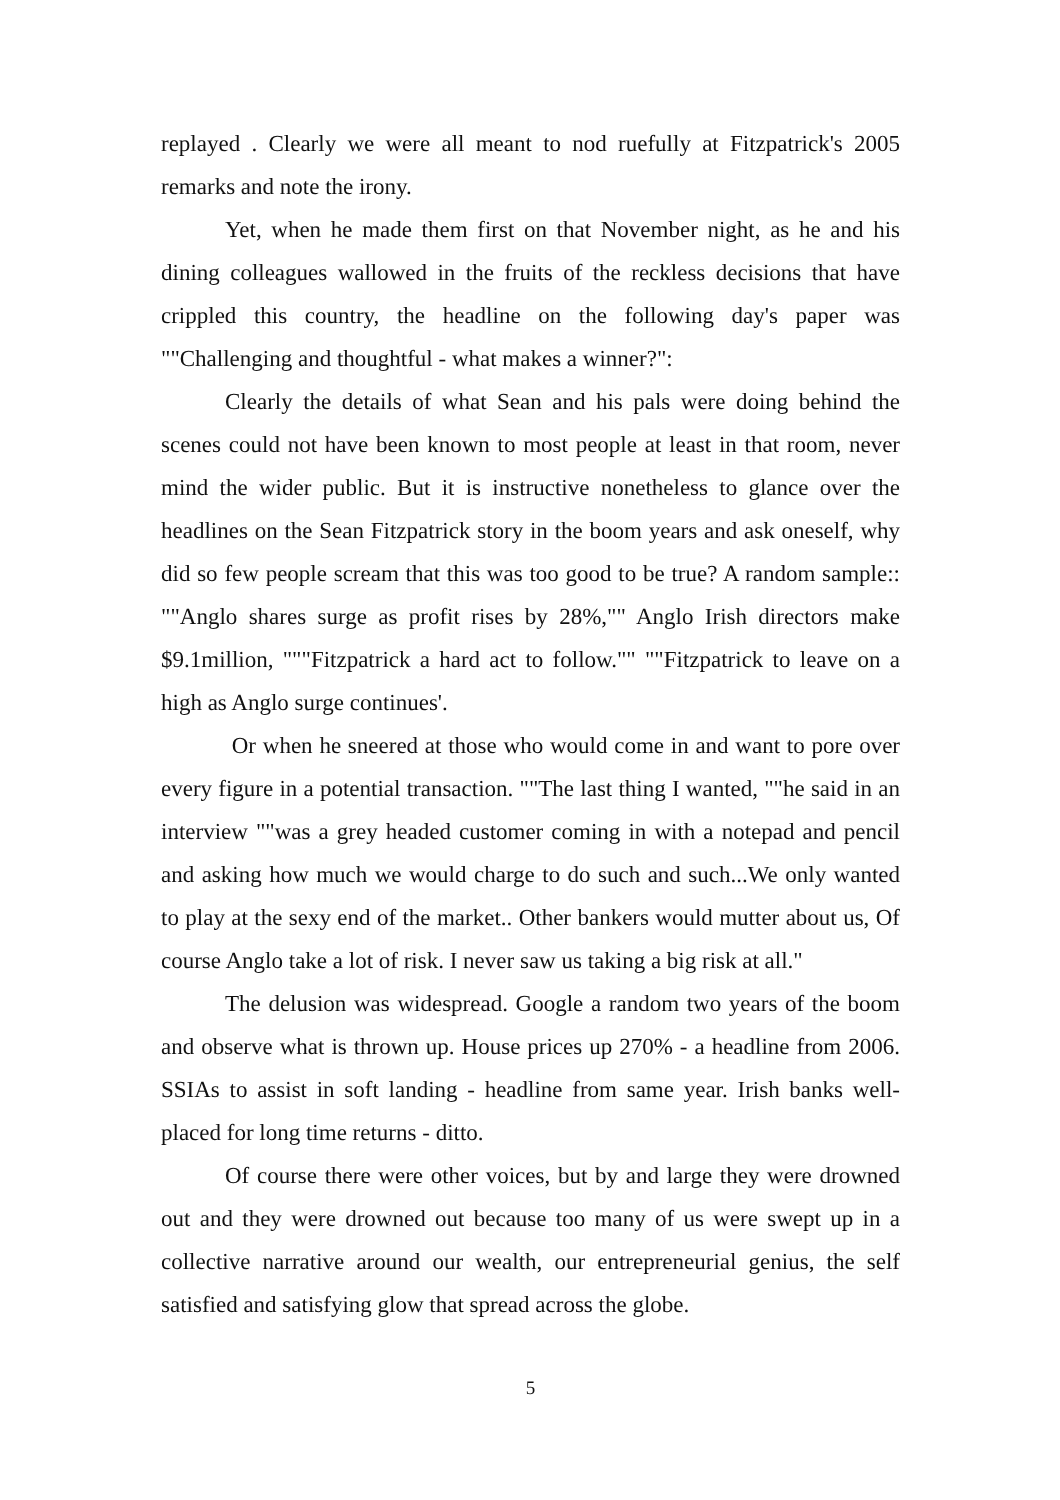replayed . Clearly we were all meant to nod ruefully at Fitzpatrick's 2005 remarks and note the irony.
Yet, when he made them first on that November night, as he and his dining colleagues wallowed in the fruits of the reckless decisions that have crippled this country, the headline on the following day's paper was ""Challenging and thoughtful - what makes a winner?":
Clearly the details of what Sean and his pals were doing behind the scenes could not have been known to most people at least in that room, never mind the wider public. But it is instructive nonetheless to glance over the headlines on the Sean Fitzpatrick story in the boom years and ask oneself, why did so few people scream that this was too good to be true? A random sample:: ""Anglo shares surge as profit rises by 28%,"" Anglo Irish directors make $9.1million, """Fitzpatrick a hard act to follow."" ""Fitzpatrick to leave on a high as Anglo surge continues'.
Or when he sneered at those who would come in and want to pore over every figure in a potential transaction. ""The last thing I wanted, ""he said in an interview ""was a grey headed customer coming in with a notepad and pencil and asking how much we would charge to do such and such...We only wanted to play at the sexy end of the market.. Other bankers would mutter about us, Of course Anglo take a lot of risk. I never saw us taking a big risk at all."
The delusion was widespread. Google a random two years of the boom and observe what is thrown up. House prices up 270% - a headline from 2006. SSIAs to assist in soft landing - headline from same year. Irish banks well-placed for long time returns - ditto.
Of course there were other voices, but by and large they were drowned out and they were drowned out because too many of us were swept up in a collective narrative around our wealth, our entrepreneurial genius, the self satisfied and satisfying glow that spread across the globe.
5